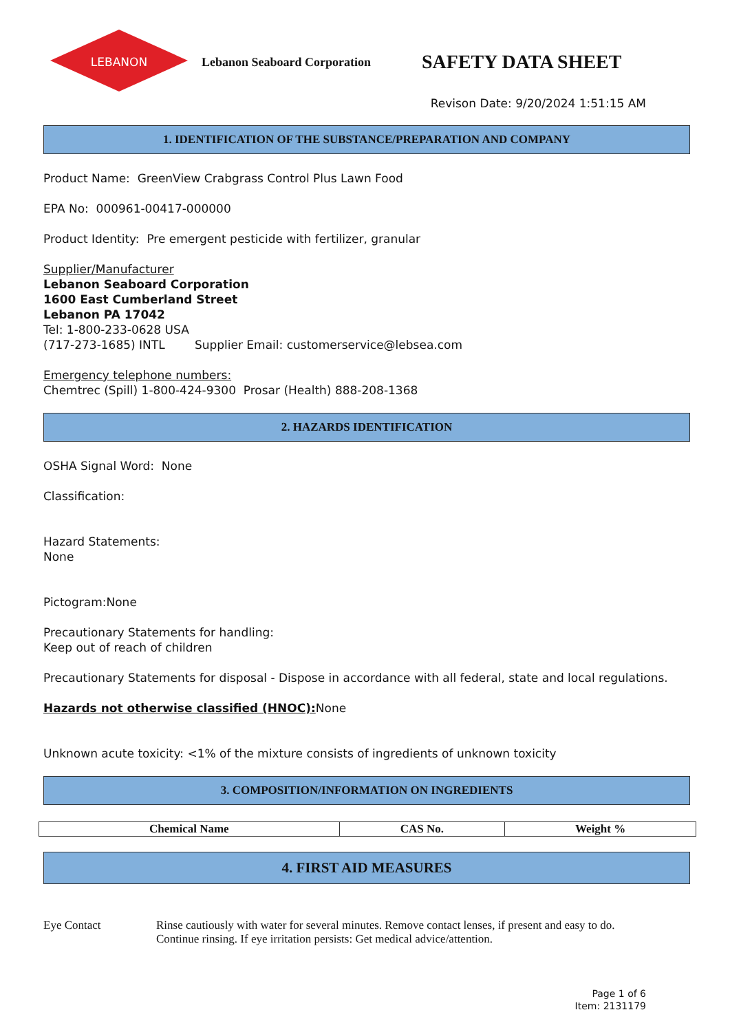LEBANON
Lebanon Seaboard Corporation
SAFETY DATA SHEET
Revison Date: 9/20/2024 1:51:15 AM
1. IDENTIFICATION OF THE SUBSTANCE/PREPARATION AND COMPANY
Product Name: GreenView Crabgrass Control Plus Lawn Food
EPA No: 000961-00417-000000
Product Identity: Pre emergent pesticide with fertilizer, granular
Supplier/Manufacturer
Lebanon Seaboard Corporation
1600 East Cumberland Street
Lebanon PA 17042
Tel: 1-800-233-0628 USA
(717-273-1685) INTL Supplier Email: customerservice@lebsea.com
Emergency telephone numbers:
Chemtrec (Spill) 1-800-424-9300 Prosar (Health) 888-208-1368
2. HAZARDS IDENTIFICATION
OSHA Signal Word: None
Classification:
Hazard Statements:
None
Pictogram:None
Precautionary Statements for handling:
Keep out of reach of children
Precautionary Statements for disposal - Dispose in accordance with all federal, state and local regulations.
Hazards not otherwise classified (HNOC): None
Unknown acute toxicity: <1% of the mixture consists of ingredients of unknown toxicity
3. COMPOSITION/INFORMATION ON INGREDIENTS
| Chemical Name | CAS No. | Weight % |
| --- | --- | --- |
4. FIRST AID MEASURES
Eye Contact Rinse cautiously with water for several minutes. Remove contact lenses, if present and easy to do.
Continue rinsing. If eye irritation persists: Get medical advice/attention.
Page 1 of 6
Item: 2131179